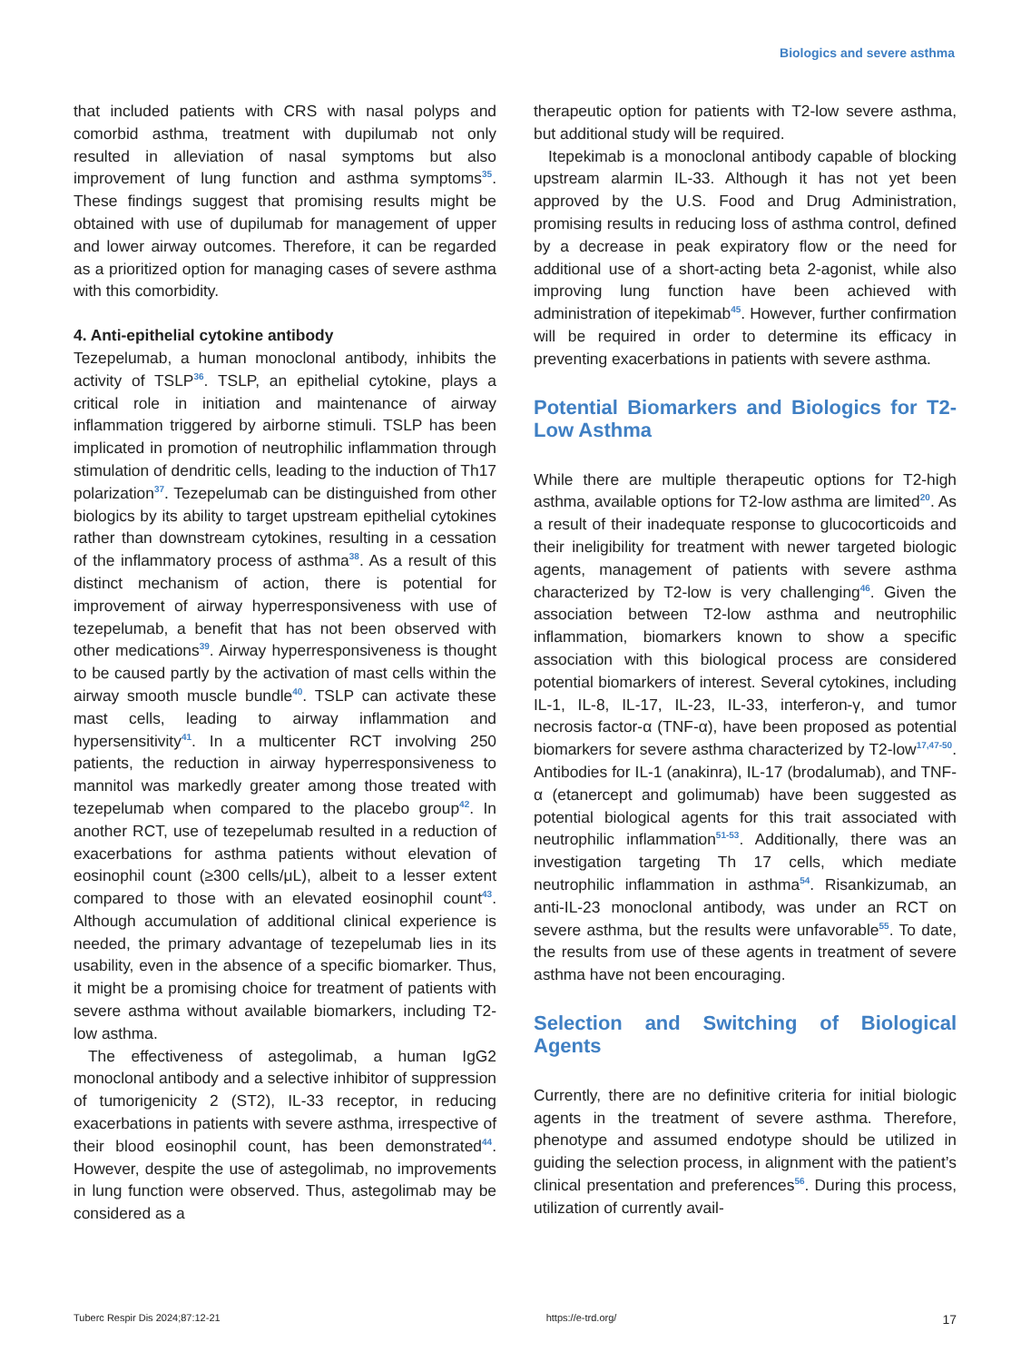Biologics and severe asthma
that included patients with CRS with nasal polyps and comorbid asthma, treatment with dupilumab not only resulted in alleviation of nasal symptoms but also improvement of lung function and asthma symptoms<sup>35</sup>. These findings suggest that promising results might be obtained with use of dupilumab for management of upper and lower airway outcomes. Therefore, it can be regarded as a prioritized option for managing cases of severe asthma with this comorbidity.
4. Anti-epithelial cytokine antibody
Tezepelumab, a human monoclonal antibody, inhibits the activity of TSLP<sup>36</sup>. TSLP, an epithelial cytokine, plays a critical role in initiation and maintenance of airway inflammation triggered by airborne stimuli. TSLP has been implicated in promotion of neutrophilic inflammation through stimulation of dendritic cells, leading to the induction of Th17 polarization<sup>37</sup>. Tezepelumab can be distinguished from other biologics by its ability to target upstream epithelial cytokines rather than downstream cytokines, resulting in a cessation of the inflammatory process of asthma<sup>38</sup>. As a result of this distinct mechanism of action, there is potential for improvement of airway hyperresponsiveness with use of tezepelumab, a benefit that has not been observed with other medications<sup>39</sup>. Airway hyperresponsiveness is thought to be caused partly by the activation of mast cells within the airway smooth muscle bundle<sup>40</sup>. TSLP can activate these mast cells, leading to airway inflammation and hypersensitivity<sup>41</sup>. In a multicenter RCT involving 250 patients, the reduction in airway hyperresponsiveness to mannitol was markedly greater among those treated with tezepelumab when compared to the placebo group<sup>42</sup>. In another RCT, use of tezepelumab resulted in a reduction of exacerbations for asthma patients without elevation of eosinophil count (≥300 cells/μL), albeit to a lesser extent compared to those with an elevated eosinophil count<sup>43</sup>. Although accumulation of additional clinical experience is needed, the primary advantage of tezepelumab lies in its usability, even in the absence of a specific biomarker. Thus, it might be a promising choice for treatment of patients with severe asthma without available biomarkers, including T2-low asthma.
The effectiveness of astegolimab, a human IgG2 monoclonal antibody and a selective inhibitor of suppression of tumorigenicity 2 (ST2), IL-33 receptor, in reducing exacerbations in patients with severe asthma, irrespective of their blood eosinophil count, has been demonstrated<sup>44</sup>. However, despite the use of astegolimab, no improvements in lung function were observed. Thus, astegolimab may be considered as a
therapeutic option for patients with T2-low severe asthma, but additional study will be required.
Itepekimab is a monoclonal antibody capable of blocking upstream alarmin IL-33. Although it has not yet been approved by the U.S. Food and Drug Administration, promising results in reducing loss of asthma control, defined by a decrease in peak expiratory flow or the need for additional use of a short-acting beta 2-agonist, while also improving lung function have been achieved with administration of itepekimab<sup>45</sup>. However, further confirmation will be required in order to determine its efficacy in preventing exacerbations in patients with severe asthma.
Potential Biomarkers and Biologics for T2-Low Asthma
While there are multiple therapeutic options for T2-high asthma, available options for T2-low asthma are limited<sup>20</sup>. As a result of their inadequate response to glucocorticoids and their ineligibility for treatment with newer targeted biologic agents, management of patients with severe asthma characterized by T2-low is very challenging<sup>46</sup>. Given the association between T2-low asthma and neutrophilic inflammation, biomarkers known to show a specific association with this biological process are considered potential biomarkers of interest. Several cytokines, including IL-1, IL-8, IL-17, IL-23, IL-33, interferon-γ, and tumor necrosis factor-α (TNF-α), have been proposed as potential biomarkers for severe asthma characterized by T2-low<sup>17,47-50</sup>. Antibodies for IL-1 (anakinra), IL-17 (brodalumab), and TNF-α (etanercept and golimumab) have been suggested as potential biological agents for this trait associated with neutrophilic inflammation<sup>51-53</sup>. Additionally, there was an investigation targeting Th 17 cells, which mediate neutrophilic inflammation in asthma<sup>54</sup>. Risankizumab, an anti-IL-23 monoclonal antibody, was under an RCT on severe asthma, but the results were unfavorable<sup>55</sup>. To date, the results from use of these agents in treatment of severe asthma have not been encouraging.
Selection and Switching of Biological Agents
Currently, there are no definitive criteria for initial biologic agents in the treatment of severe asthma. Therefore, phenotype and assumed endotype should be utilized in guiding the selection process, in alignment with the patient’s clinical presentation and preferences<sup>56</sup>. During this process, utilization of currently avail-
Tuberc Respir Dis 2024;87:12-21 https://e-trd.org/ 17